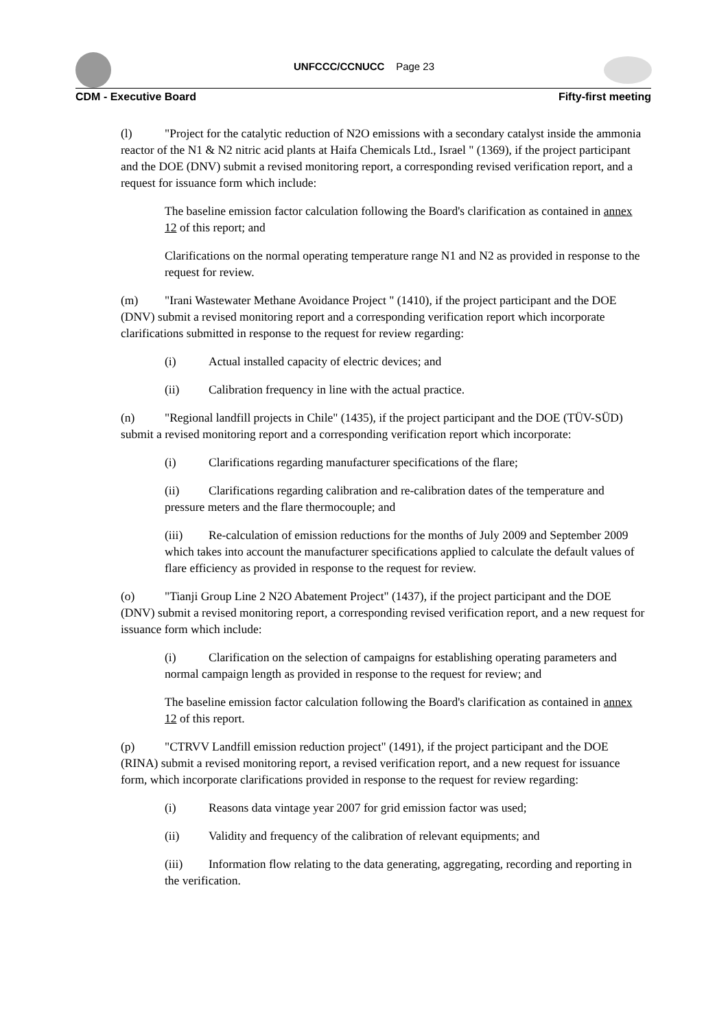UNFCCC/CCNUCC Page 23
CDM - Executive Board Fifty-first meeting
(l) "Project for the catalytic reduction of N2O emissions with a secondary catalyst inside the ammonia reactor of the N1 & N2 nitric acid plants at Haifa Chemicals Ltd., Israel " (1369), if the project participant and the DOE (DNV) submit a revised monitoring report, a corresponding revised verification report, and a request for issuance form which include:
The baseline emission factor calculation following the Board's clarification as contained in annex 12 of this report; and
Clarifications on the normal operating temperature range N1 and N2 as provided in response to the request for review.
(m) "Irani Wastewater Methane Avoidance Project " (1410), if the project participant and the DOE (DNV) submit a revised monitoring report and a corresponding verification report which incorporate clarifications submitted in response to the request for review regarding:
(i) Actual installed capacity of electric devices; and
(ii) Calibration frequency in line with the actual practice.
(n) "Regional landfill projects in Chile" (1435), if the project participant and the DOE (TÜV-SÜD) submit a revised monitoring report and a corresponding verification report which incorporate:
(i) Clarifications regarding manufacturer specifications of the flare;
(ii) Clarifications regarding calibration and re-calibration dates of the temperature and pressure meters and the flare thermocouple; and
(iii) Re-calculation of emission reductions for the months of July 2009 and September 2009 which takes into account the manufacturer specifications applied to calculate the default values of flare efficiency as provided in response to the request for review.
(o) "Tianji Group Line 2 N2O Abatement Project" (1437), if the project participant and the DOE (DNV) submit a revised monitoring report, a corresponding revised verification report, and a new request for issuance form which include:
(i) Clarification on the selection of campaigns for establishing operating parameters and normal campaign length as provided in response to the request for review; and
The baseline emission factor calculation following the Board's clarification as contained in annex 12 of this report.
(p) "CTRVV Landfill emission reduction project" (1491), if the project participant and the DOE (RINA) submit a revised monitoring report, a revised verification report, and a new request for issuance form, which incorporate clarifications provided in response to the request for review regarding:
(i) Reasons data vintage year 2007 for grid emission factor was used;
(ii) Validity and frequency of the calibration of relevant equipments; and
(iii) Information flow relating to the data generating, aggregating, recording and reporting in the verification.